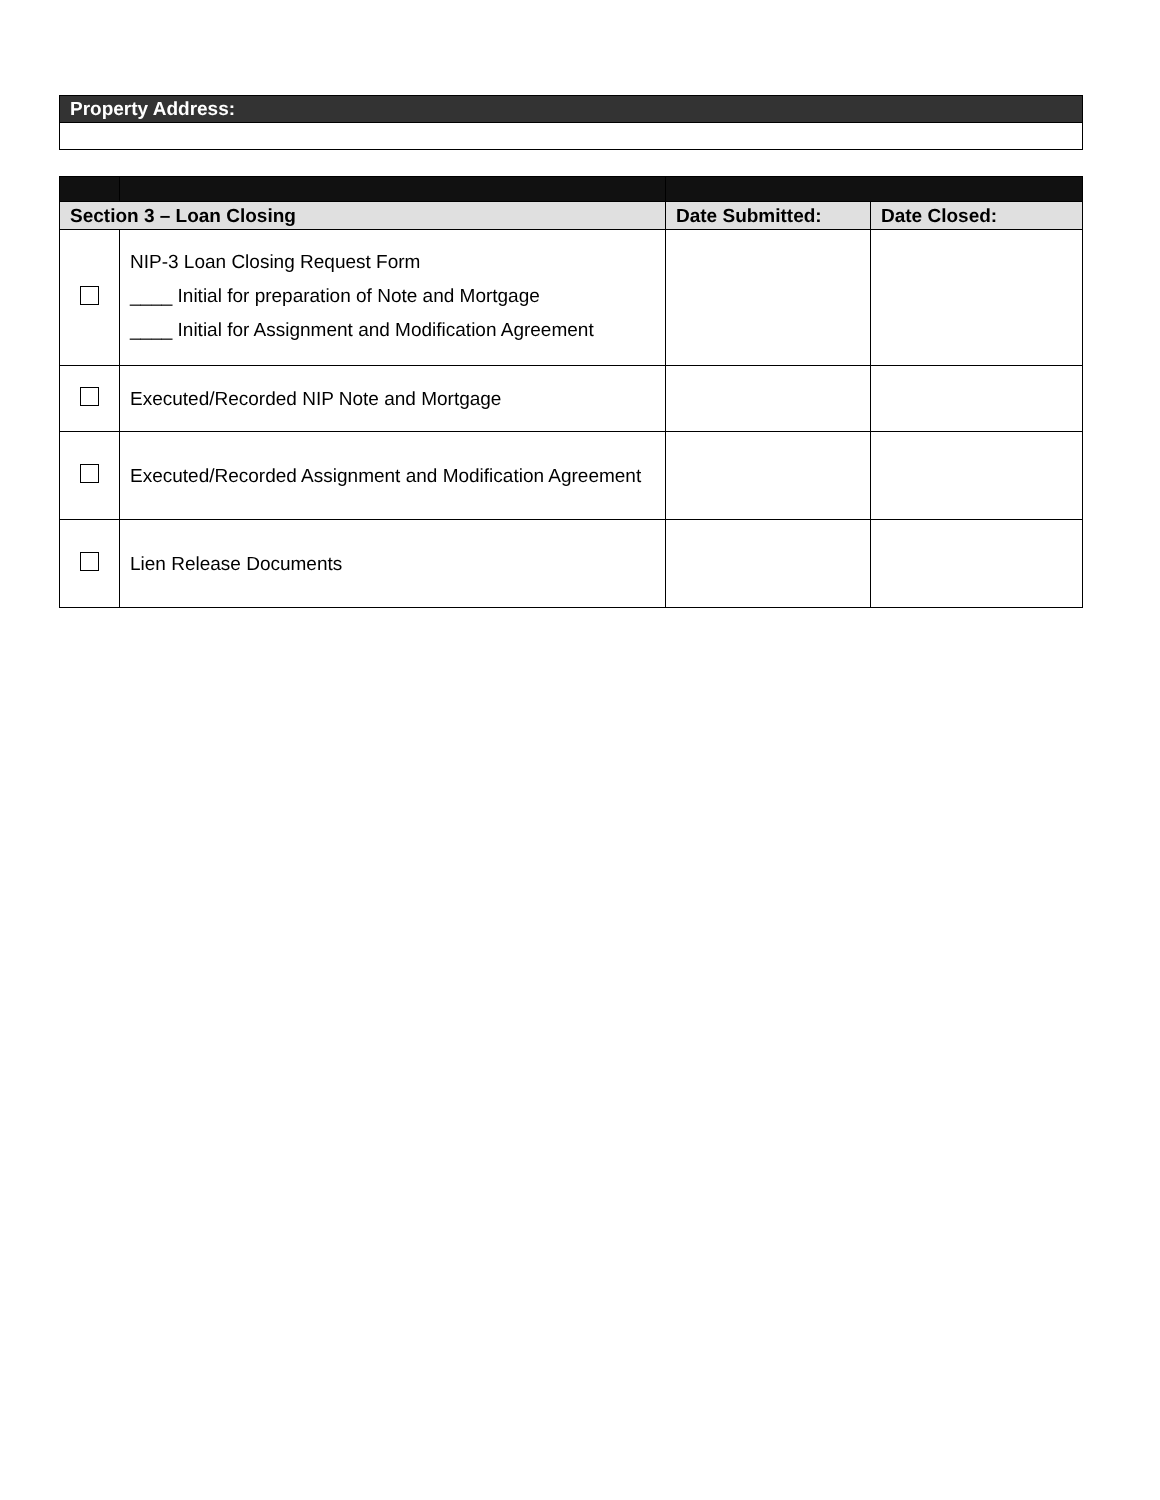| Property Address: |
| Section 3 – Loan Closing | | Date Submitted: | Date Closed: |
| --- | --- | --- | --- |
| | NIP-3 Loan Closing Request Form ____ Initial for preparation of Note and Mortgage ____ Initial for Assignment and Modification Agreement | | |
| | Executed/Recorded NIP Note and Mortgage | | |
| | Executed/Recorded Assignment and Modification Agreement | | |
| | Lien Release Documents | | |